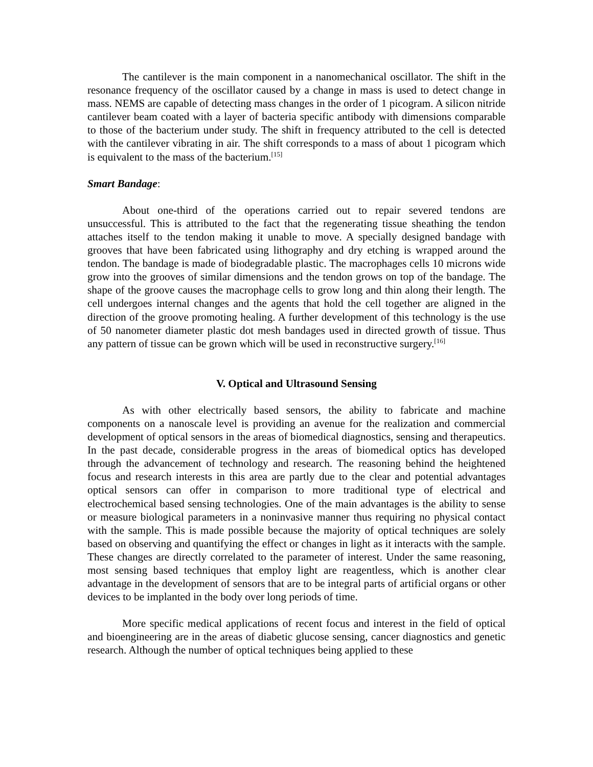The cantilever is the main component in a nanomechanical oscillator. The shift in the resonance frequency of the oscillator caused by a change in mass is used to detect change in mass. NEMS are capable of detecting mass changes in the order of 1 picogram. A silicon nitride cantilever beam coated with a layer of bacteria specific antibody with dimensions comparable to those of the bacterium under study. The shift in frequency attributed to the cell is detected with the cantilever vibrating in air. The shift corresponds to a mass of about 1 picogram which is equivalent to the mass of the bacterium.<sup>[15]</sup>
Smart Bandage:
About one-third of the operations carried out to repair severed tendons are unsuccessful. This is attributed to the fact that the regenerating tissue sheathing the tendon attaches itself to the tendon making it unable to move. A specially designed bandage with grooves that have been fabricated using lithography and dry etching is wrapped around the tendon. The bandage is made of biodegradable plastic. The macrophages cells 10 microns wide grow into the grooves of similar dimensions and the tendon grows on top of the bandage. The shape of the groove causes the macrophage cells to grow long and thin along their length. The cell undergoes internal changes and the agents that hold the cell together are aligned in the direction of the groove promoting healing. A further development of this technology is the use of 50 nanometer diameter plastic dot mesh bandages used in directed growth of tissue. Thus any pattern of tissue can be grown which will be used in reconstructive surgery.<sup>[16]</sup>
V. Optical and Ultrasound Sensing
As with other electrically based sensors, the ability to fabricate and machine components on a nanoscale level is providing an avenue for the realization and commercial development of optical sensors in the areas of biomedical diagnostics, sensing and therapeutics. In the past decade, considerable progress in the areas of biomedical optics has developed through the advancement of technology and research. The reasoning behind the heightened focus and research interests in this area are partly due to the clear and potential advantages optical sensors can offer in comparison to more traditional type of electrical and electrochemical based sensing technologies. One of the main advantages is the ability to sense or measure biological parameters in a noninvasive manner thus requiring no physical contact with the sample. This is made possible because the majority of optical techniques are solely based on observing and quantifying the effect or changes in light as it interacts with the sample. These changes are directly correlated to the parameter of interest. Under the same reasoning, most sensing based techniques that employ light are reagentless, which is another clear advantage in the development of sensors that are to be integral parts of artificial organs or other devices to be implanted in the body over long periods of time.
More specific medical applications of recent focus and interest in the field of optical and bioengineering are in the areas of diabetic glucose sensing, cancer diagnostics and genetic research. Although the number of optical techniques being applied to these